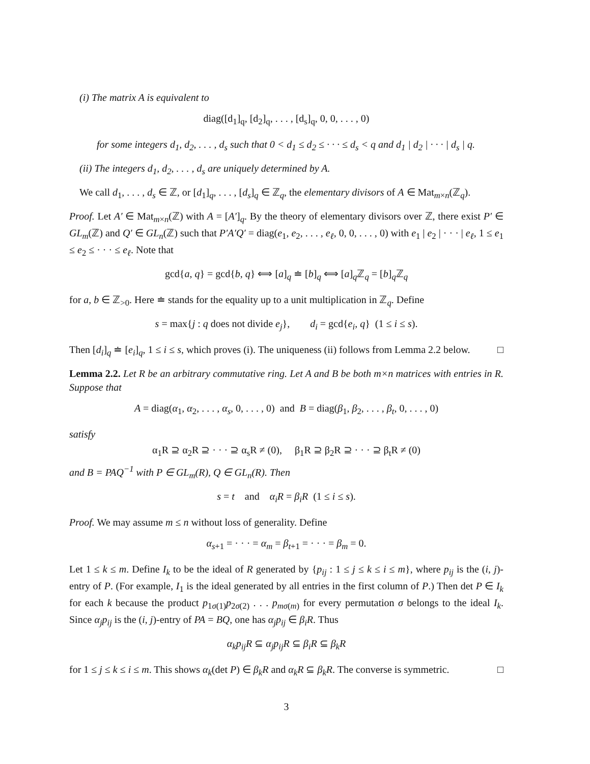(i) The matrix A is equivalent to
diag([d<sub>1</sub>]<sub>q</sub>, [d<sub>2</sub>]<sub>q</sub>, . . . , [d<sub>s</sub>]<sub>q</sub>, 0, 0, . . . , 0)
for some integers d<sub>1</sub>, d<sub>2</sub>, . . . , d<sub>s</sub> such that 0 < d<sub>1</sub> ≤ d<sub>2</sub> ≤ · · · ≤ d<sub>s</sub> < q and d<sub>1</sub> | d<sub>2</sub> | · · · | d<sub>s</sub> | q.
(ii) The integers d<sub>1</sub>, d<sub>2</sub>, . . . , d<sub>s</sub> are uniquely determined by A.
We call d<sub>1</sub>, . . . , d<sub>s</sub> ∈ ℤ, or [d<sub>1</sub>]<sub>q</sub>, . . . , [d<sub>s</sub>]<sub>q</sub> ∈ ℤ<sub>q</sub>, the elementary divisors of A ∈ Mat<sub>m×n</sub>(ℤ<sub>q</sub>).
Proof. Let A′ ∈ Mat<sub>m×n</sub>(ℤ) with A = [A′]<sub>q</sub>. By the theory of elementary divisors over ℤ, there exist P′ ∈ GL<sub>m</sub>(ℤ) and Q′ ∈ GL<sub>n</sub>(ℤ) such that P′A′Q′ = diag(e<sub>1</sub>, e<sub>2</sub>, . . . , e<sub>ℓ</sub>, 0, 0, . . . , 0) with e<sub>1</sub> | e<sub>2</sub> | · · · | e<sub>ℓ</sub>, 1 ≤ e<sub>1</sub> ≤ e<sub>2</sub> ≤ · · · ≤ e<sub>ℓ</sub>. Note that
gcd{a, q} = gcd{b, q} ⟺ [a]<sub>q</sub> ≐ [b]<sub>q</sub> ⟺ [a]<sub>q</sub>ℤ<sub>q</sub> = [b]<sub>q</sub>ℤ<sub>q</sub>
for a, b ∈ ℤ<sub>>0</sub>. Here ≐ stands for the equality up to a unit multiplication in ℤ<sub>q</sub>. Define
s = max{j : q does not divide e<sub>j</sub>}, d<sub>i</sub> = gcd{e<sub>i</sub>, q} (1 ≤ i ≤ s).
Then [d<sub>i</sub>]<sub>q</sub> ≐ [e<sub>i</sub>]<sub>q</sub>, 1 ≤ i ≤ s, which proves (i). The uniqueness (ii) follows from Lemma 2.2 below. □
Lemma 2.2. Let R be an arbitrary commutative ring. Let A and B be both m×n matrices with entries in R. Suppose that
A = diag(α<sub>1</sub>, α<sub>2</sub>, . . . , α<sub>s</sub>, 0, . . . , 0) and B = diag(β<sub>1</sub>, β<sub>2</sub>, . . . , β<sub>t</sub>, 0, . . . , 0)
satisfy
α<sub>1</sub>R ⊇ α<sub>2</sub>R ⊇ · · · ⊇ α<sub>s</sub>R ≠ (0), β<sub>1</sub>R ⊇ β<sub>2</sub>R ⊇ · · · ⊇ β<sub>t</sub>R ≠ (0)
and B = PAQ<sup>−1</sup> with P ∈ GL<sub>m</sub>(R), Q ∈ GL<sub>n</sub>(R). Then
s = t and α<sub>i</sub>R = β<sub>i</sub>R (1 ≤ i ≤ s).
Proof. We may assume m ≤ n without loss of generality. Define
α<sub>s+1</sub> = · · · = α<sub>m</sub> = β<sub>t+1</sub> = · · · = β<sub>m</sub> = 0.
Let 1 ≤ k ≤ m. Define I<sub>k</sub> to be the ideal of R generated by {p<sub>ij</sub> : 1 ≤ j ≤ k ≤ i ≤ m}, where p<sub>ij</sub> is the (i, j)-entry of P. (For example, I<sub>1</sub> is the ideal generated by all entries in the first column of P.) Then det P ∈ I<sub>k</sub> for each k because the product p<sub>1σ(1)</sub>p<sub>2σ(2)</sub> . . . p<sub>mσ(m)</sub> for every permutation σ belongs to the ideal I<sub>k</sub>. Since α<sub>j</sub>p<sub>ij</sub> is the (i, j)-entry of PA = BQ, one has α<sub>j</sub>p<sub>ij</sub> ∈ β<sub>i</sub>R. Thus
α<sub>k</sub>p<sub>ij</sub>R ⊆ α<sub>j</sub>p<sub>ij</sub>R ⊆ β<sub>i</sub>R ⊆ β<sub>k</sub>R
for 1 ≤ j ≤ k ≤ i ≤ m. This shows α<sub>k</sub>(det P) ∈ β<sub>k</sub>R and α<sub>k</sub>R ⊆ β<sub>k</sub>R. The converse is symmetric. □
3